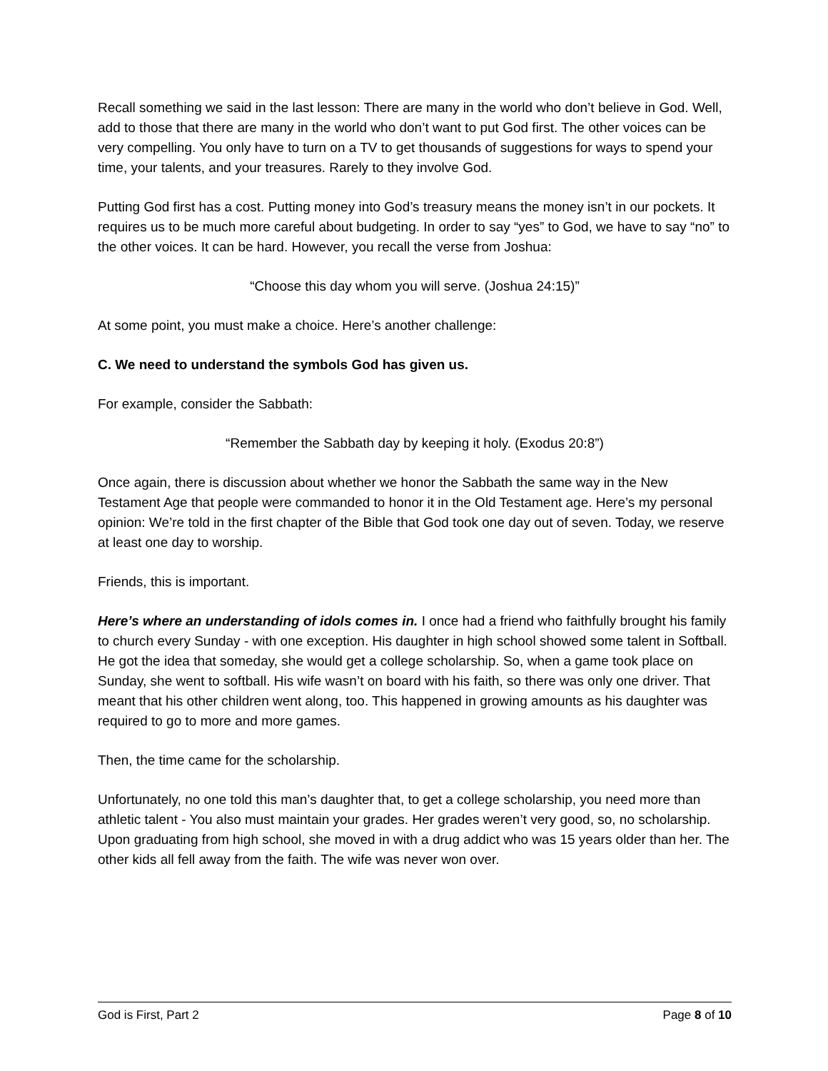Recall something we said in the last lesson: There are many in the world who don’t believe in God. Well, add to those that there are many in the world who don’t want to put God first. The other voices can be very compelling. You only have to turn on a TV to get thousands of suggestions for ways to spend your time, your talents, and your treasures. Rarely to they involve God.
Putting God first has a cost. Putting money into God’s treasury means the money isn’t in our pockets. It requires us to be much more careful about budgeting. In order to say “yes” to God, we have to say “no” to the other voices. It can be hard. However, you recall the verse from Joshua:
“Choose this day whom you will serve. (Joshua 24:15)”
At some point, you must make a choice. Here’s another challenge:
C. We need to understand the symbols God has given us.
For example, consider the Sabbath:
“Remember the Sabbath day by keeping it holy. (Exodus 20:8”)
Once again, there is discussion about whether we honor the Sabbath the same way in the New Testament Age that people were commanded to honor it in the Old Testament age. Here’s my personal opinion: We’re told in the first chapter of the Bible that God took one day out of seven. Today, we reserve at least one day to worship.
Friends, this is important.
Here’s where an understanding of idols comes in. I once had a friend who faithfully brought his family to church every Sunday - with one exception. His daughter in high school showed some talent in Softball. He got the idea that someday, she would get a college scholarship. So, when a game took place on Sunday, she went to softball. His wife wasn’t on board with his faith, so there was only one driver. That meant that his other children went along, too. This happened in growing amounts as his daughter was required to go to more and more games.
Then, the time came for the scholarship.
Unfortunately, no one told this man’s daughter that, to get a college scholarship, you need more than athletic talent - You also must maintain your grades. Her grades weren’t very good, so, no scholarship. Upon graduating from high school, she moved in with a drug addict who was 15 years older than her. The other kids all fell away from the faith. The wife was never won over.
God is First, Part 2 Page 8 of 10